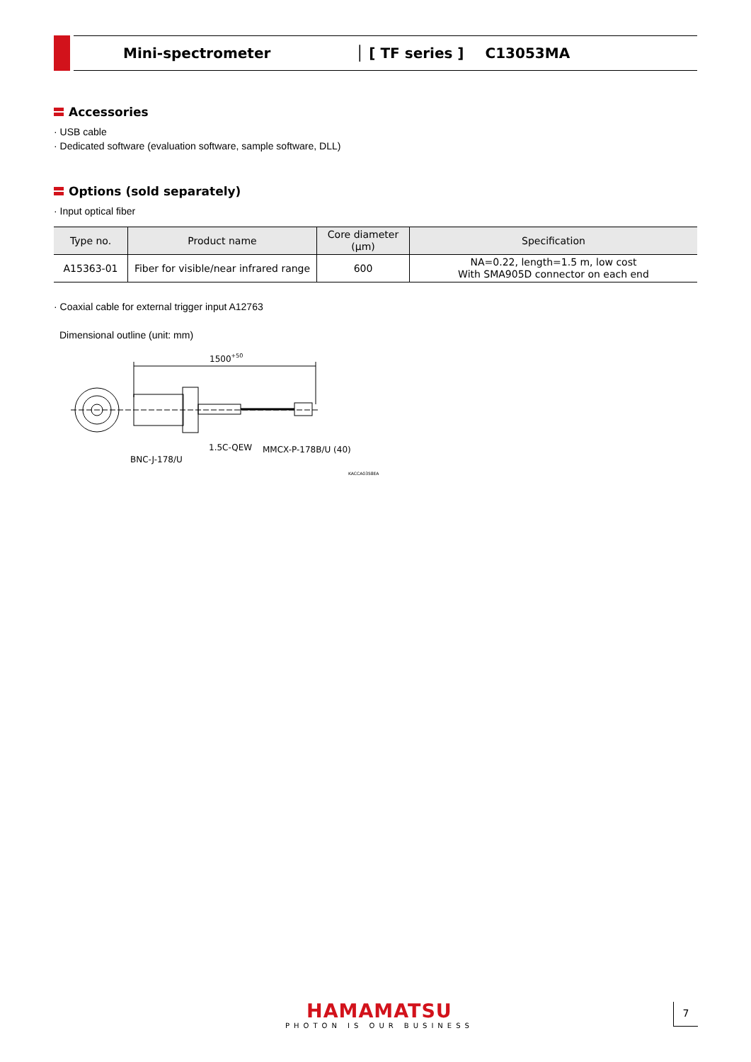Mini-spectrometer │ [ TF series ] C13053MA
Accessories
· USB cable
· Dedicated software (evaluation software, sample software, DLL)
Options (sold separately)
· Input optical fiber
| Type no. | Product name | Core diameter (μm) | Specification |
| --- | --- | --- | --- |
| A15363-01 | Fiber for visible/near infrared range | 600 | NA=0.22, length=1.5 m, low cost With SMA905D connector on each end |
· Coaxial cable for external trigger input A12763
Dimensional outline (unit: mm)
1500+50
BNC-J-178/U
1.5C-QEW
MMCX-P-178B/U (40)
KACCA0358EA
HAMAMATSU
PHOTON IS OUR BUSINESS
7